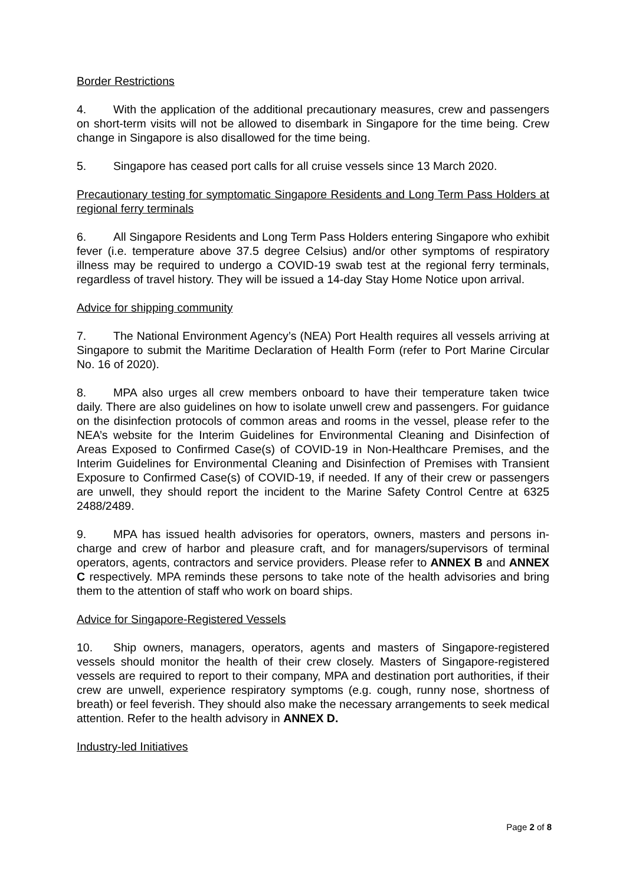Border Restrictions
4. With the application of the additional precautionary measures, crew and passengers on short-term visits will not be allowed to disembark in Singapore for the time being. Crew change in Singapore is also disallowed for the time being.
5. Singapore has ceased port calls for all cruise vessels since 13 March 2020.
Precautionary testing for symptomatic Singapore Residents and Long Term Pass Holders at regional ferry terminals
6. All Singapore Residents and Long Term Pass Holders entering Singapore who exhibit fever (i.e. temperature above 37.5 degree Celsius) and/or other symptoms of respiratory illness may be required to undergo a COVID-19 swab test at the regional ferry terminals, regardless of travel history. They will be issued a 14-day Stay Home Notice upon arrival.
Advice for shipping community
7. The National Environment Agency’s (NEA) Port Health requires all vessels arriving at Singapore to submit the Maritime Declaration of Health Form (refer to Port Marine Circular No. 16 of 2020).
8. MPA also urges all crew members onboard to have their temperature taken twice daily. There are also guidelines on how to isolate unwell crew and passengers. For guidance on the disinfection protocols of common areas and rooms in the vessel, please refer to the NEA’s website for the Interim Guidelines for Environmental Cleaning and Disinfection of Areas Exposed to Confirmed Case(s) of COVID-19 in Non-Healthcare Premises, and the Interim Guidelines for Environmental Cleaning and Disinfection of Premises with Transient Exposure to Confirmed Case(s) of COVID-19, if needed. If any of their crew or passengers are unwell, they should report the incident to the Marine Safety Control Centre at 6325 2488/2489.
9. MPA has issued health advisories for operators, owners, masters and persons in-charge and crew of harbor and pleasure craft, and for managers/supervisors of terminal operators, agents, contractors and service providers. Please refer to ANNEX B and ANNEX C respectively. MPA reminds these persons to take note of the health advisories and bring them to the attention of staff who work on board ships.
Advice for Singapore-Registered Vessels
10. Ship owners, managers, operators, agents and masters of Singapore-registered vessels should monitor the health of their crew closely. Masters of Singapore-registered vessels are required to report to their company, MPA and destination port authorities, if their crew are unwell, experience respiratory symptoms (e.g. cough, runny nose, shortness of breath) or feel feverish. They should also make the necessary arrangements to seek medical attention. Refer to the health advisory in ANNEX D.
Industry-led Initiatives
Page 2 of 8